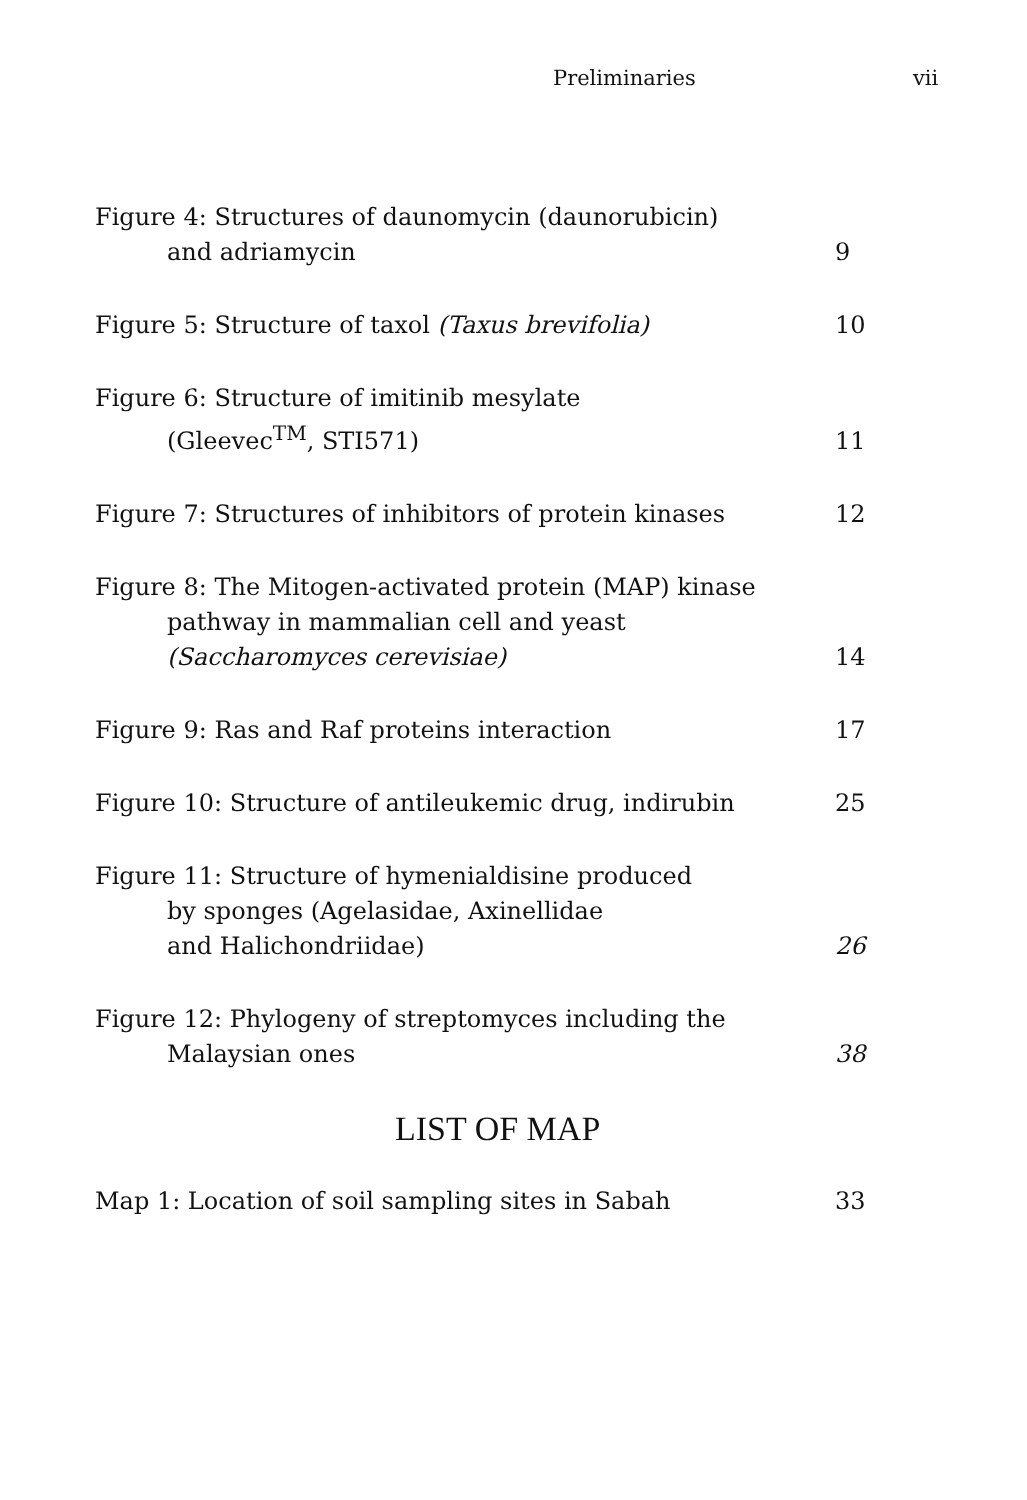Preliminaries vii
Figure 4: Structures of daunomycin (daunorubicin)
and adriamycin
9
Figure 5: Structure of taxol (Taxus brevifolia)
10
Figure 6: Structure of imitinib mesylate
(Gleevec<sup>TM</sup>, STI571)
11
Figure 7: Structures of inhibitors of protein kinases
12
Figure 8: The Mitogen-activated protein (MAP) kinase
pathway in mammalian cell and yeast
(Saccharomyces cerevisiae)
14
Figure 9: Ras and Raf proteins interaction
17
Figure 10: Structure of antileukemic drug, indirubin
25
Figure 11: Structure of hymenialdisine produced
by sponges (Agelasidae, Axinellidae
and Halichondriidae)
26
Figure 12: Phylogeny of streptomyces including the
Malaysian ones
38
LIST OF MAP
Map 1: Location of soil sampling sites in Sabah
33